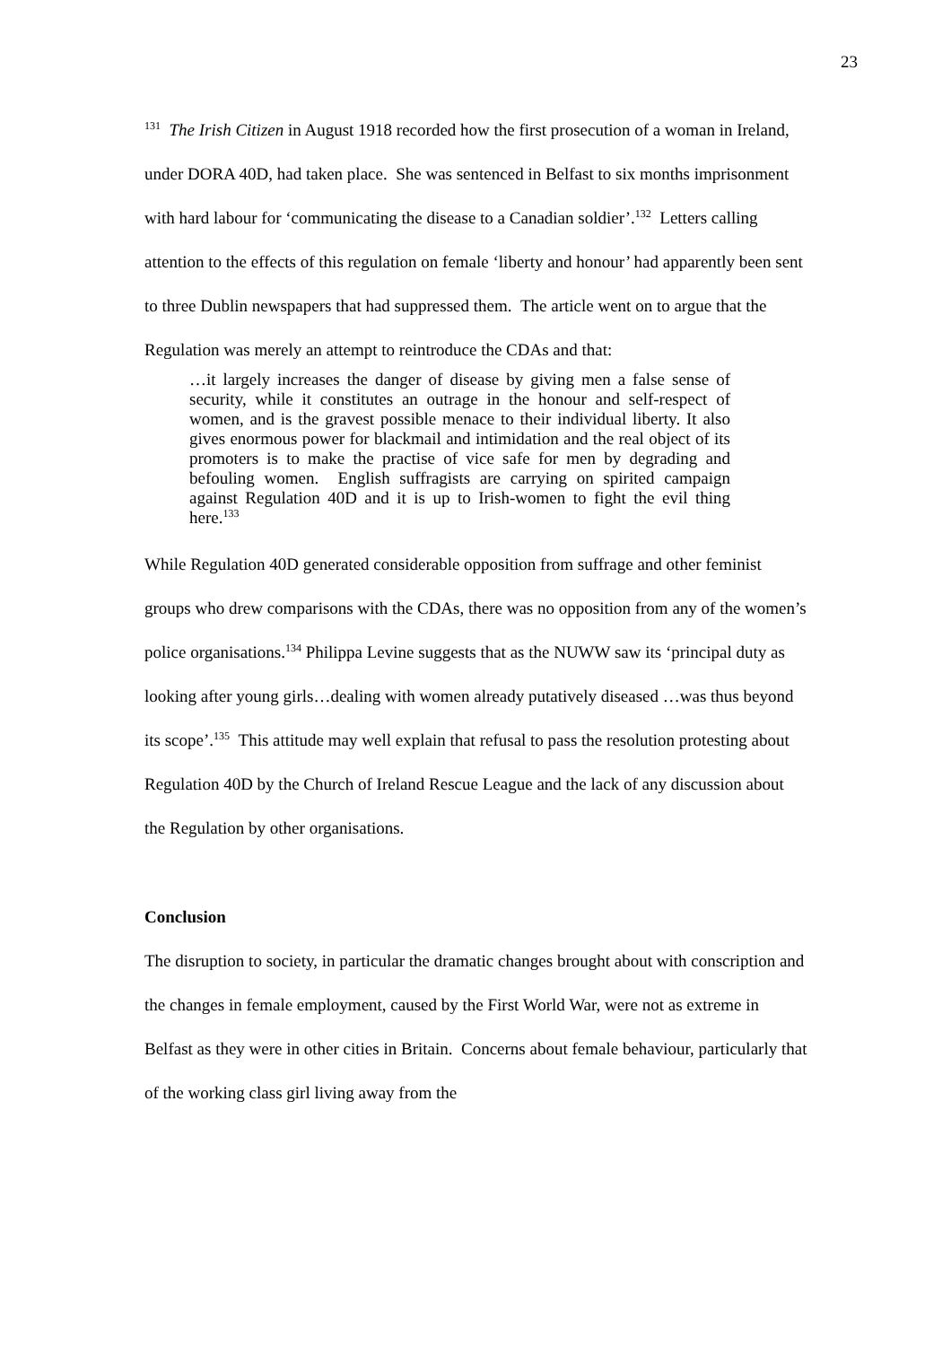23
<sup>131</sup> The Irish Citizen in August 1918 recorded how the first prosecution of a woman in Ireland, under DORA 40D, had taken place. She was sentenced in Belfast to six months imprisonment with hard labour for ‘communicating the disease to a Canadian soldier’.<sup>132</sup> Letters calling attention to the effects of this regulation on female ‘liberty and honour’ had apparently been sent to three Dublin newspapers that had suppressed them. The article went on to argue that the Regulation was merely an attempt to reintroduce the CDAs and that:
…it largely increases the danger of disease by giving men a false sense of security, while it constitutes an outrage in the honour and self-respect of women, and is the gravest possible menace to their individual liberty. It also gives enormous power for blackmail and intimidation and the real object of its promoters is to make the practise of vice safe for men by degrading and befouling women. English suffragists are carrying on spirited campaign against Regulation 40D and it is up to Irish-women to fight the evil thing here.<sup>133</sup>
While Regulation 40D generated considerable opposition from suffrage and other feminist groups who drew comparisons with the CDAs, there was no opposition from any of the women’s police organisations.<sup>134</sup> Philippa Levine suggests that as the NUWW saw its ‘principal duty as looking after young girls…dealing with women already putatively diseased …was thus beyond its scope’.<sup>135</sup> This attitude may well explain that refusal to pass the resolution protesting about Regulation 40D by the Church of Ireland Rescue League and the lack of any discussion about the Regulation by other organisations.
Conclusion
The disruption to society, in particular the dramatic changes brought about with conscription and the changes in female employment, caused by the First World War, were not as extreme in Belfast as they were in other cities in Britain. Concerns about female behaviour, particularly that of the working class girl living away from the